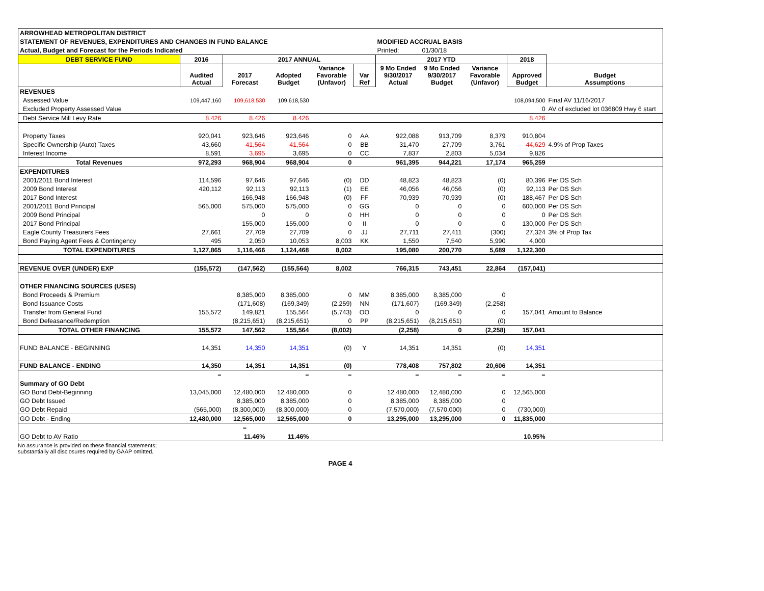| ARROWHEAD METROPOLITAN DISTRICT | | | | | | | | | | |
| STATEMENT OF REVENUES, EXPENDITURES AND CHANGES IN FUND BALANCE | | | | | | MODIFIED ACCRUAL BASIS | | | | |
| Actual, Budget and Forecast for the Periods Indicated | | | | | | Printed: | 01/30/18 | | | |
| DEBT SERVICE FUND | 2016 | 2017 ANNUAL | | | | 2017 YTD | | | 2018 | |
| | Audited Actual | 2017 Forecast | Adopted Budget | Variance Favorable (Unfavor) | Var Ref | 9 Mo Ended 9/30/2017 Actual | 9 Mo Ended 9/30/2017 Budget | Variance Favorable (Unfavor) | Approved Budget | Budget Assumptions |
| REVENUES | | | | | | | | | | |
| Assessed Value | 109,447,160 | 109,618,530 | 109,618,530 | | | | | | 108,094,500 | Final AV 11/16/2017 |
| Excluded Property Assessed Value | | | | | | | | | 0 | AV of excluded lot 036809 Hwy 6 start |
| Debt Service Mill Levy Rate | 8.426 | 8.426 | 8.426 | | | | | | 8.426 | |
| Property Taxes | 920,041 | 923,646 | 923,646 | 0 | AA | 922,088 | 913,709 | 8,379 | 910,804 | |
| Specific Ownership (Auto) Taxes | 43,660 | 41,564 | 41,564 | 0 | BB | 31,470 | 27,709 | 3,761 | 44,629 | 4.9% of Prop Taxes |
| Interest Income | 8,591 | 3,695 | 3,695 | 0 | CC | 7,837 | 2,803 | 5,034 | 9,826 | |
| Total Revenues | 972,293 | 968,904 | 968,904 | 0 | | 961,395 | 944,221 | 17,174 | 965,259 | |
| EXPENDITURES | | | | | | | | | | |
| 2001/2011 Bond Interest | 114,596 | 97,646 | 97,646 | (0) | DD | 48,823 | 48,823 | (0) | 80,396 | Per DS Sch |
| 2009 Bond Interest | 420,112 | 92,113 | 92,113 | (1) | EE | 46,056 | 46,056 | (0) | 92,113 | Per DS Sch |
| 2017 Bond Interest | | 166,948 | 166,948 | (0) | FF | 70,939 | 70,939 | (0) | 188,467 | Per DS Sch |
| 2001/2011 Bond Principal | 565,000 | 575,000 | 575,000 | 0 | GG | 0 | 0 | 0 | 600,000 | Per DS Sch |
| 2009 Bond Principal | | 0 | 0 | 0 | HH | 0 | 0 | 0 | 0 | Per DS Sch |
| 2017 Bond Principal | | 155,000 | 155,000 | 0 | II | 0 | 0 | 0 | 130,000 | Per DS Sch |
| Eagle County Treasurers Fees | 27,661 | 27,709 | 27,709 | 0 | JJ | 27,711 | 27,411 | (300) | 27,324 | 3% of Prop Tax |
| Bond Paying Agent Fees & Contingency | 495 | 2,050 | 10,053 | 8,003 | KK | 1,550 | 7,540 | 5,990 | 4,000 | |
| TOTAL EXPENDITURES | 1,127,865 | 1,116,466 | 1,124,468 | 8,002 | | 195,080 | 200,770 | 5,689 | 1,122,300 | |
| REVENUE OVER (UNDER) EXP | (155,572) | (147,562) | (155,564) | 8,002 | | 766,315 | 743,451 | 22,864 | (157,041) | |
| OTHER FINANCING SOURCES (USES) | | | | | | | | | | |
| Bond Proceeds & Premium | | 8,385,000 | 8,385,000 | 0 | MM | 8,385,000 | 8,385,000 | 0 | | |
| Bond Issuance Costs | | (171,608) | (169,349) | (2,259) | NN | (171,607) | (169,349) | (2,258) | | |
| Transfer from General Fund | 155,572 | 149,821 | 155,564 | (5,743) | OO | 0 | 0 | 0 | 157,041 | Amount to Balance |
| Bond Defeasance/Redemption | | (8,215,651) | (8,215,651) | 0 | PP | (8,215,651) | (8,215,651) | (0) | | |
| TOTAL OTHER FINANCING | 155,572 | 147,562 | 155,564 | (8,002) | | (2,258) | 0 | (2,258) | 157,041 | |
| FUND BALANCE - BEGINNING | 14,351 | 14,350 | 14,351 | (0) | Y | 14,351 | 14,351 | (0) | 14,351 | |
| FUND BALANCE - ENDING | 14,350 | 14,351 | 14,351 | (0) | | 778,408 | 757,802 | 20,606 | 14,351 | |
| | = | | = | = | | = | = | = | = | |
| Summary of GO Debt | | | | | | | | | | |
| GO Bond Debt-Beginning | 13,045,000 | 12,480,000 | 12,480,000 | 0 | | 12,480,000 | 12,480,000 | 0 | 12,565,000 | |
| GO Debt Issued | | 8,385,000 | 8,385,000 | 0 | | 8,385,000 | 8,385,000 | 0 | | |
| GO Debt Repaid | (565,000) | (8,300,000) | (8,300,000) | 0 | | (7,570,000) | (7,570,000) | 0 | (730,000) | |
| GO Debt - Ending | 12,480,000 | 12,565,000 | 12,565,000 | 0 | | 13,295,000 | 13,295,000 | 0 | 11,835,000 | |
| | | = | | | | | | | | |
| GO Debt to AV Ratio | | 11.46% | 11.46% | | | | | | 10.95% | |
No assurance is provided on these financial statements;
substantially all disclosures required by GAAP omitted.
PAGE 4